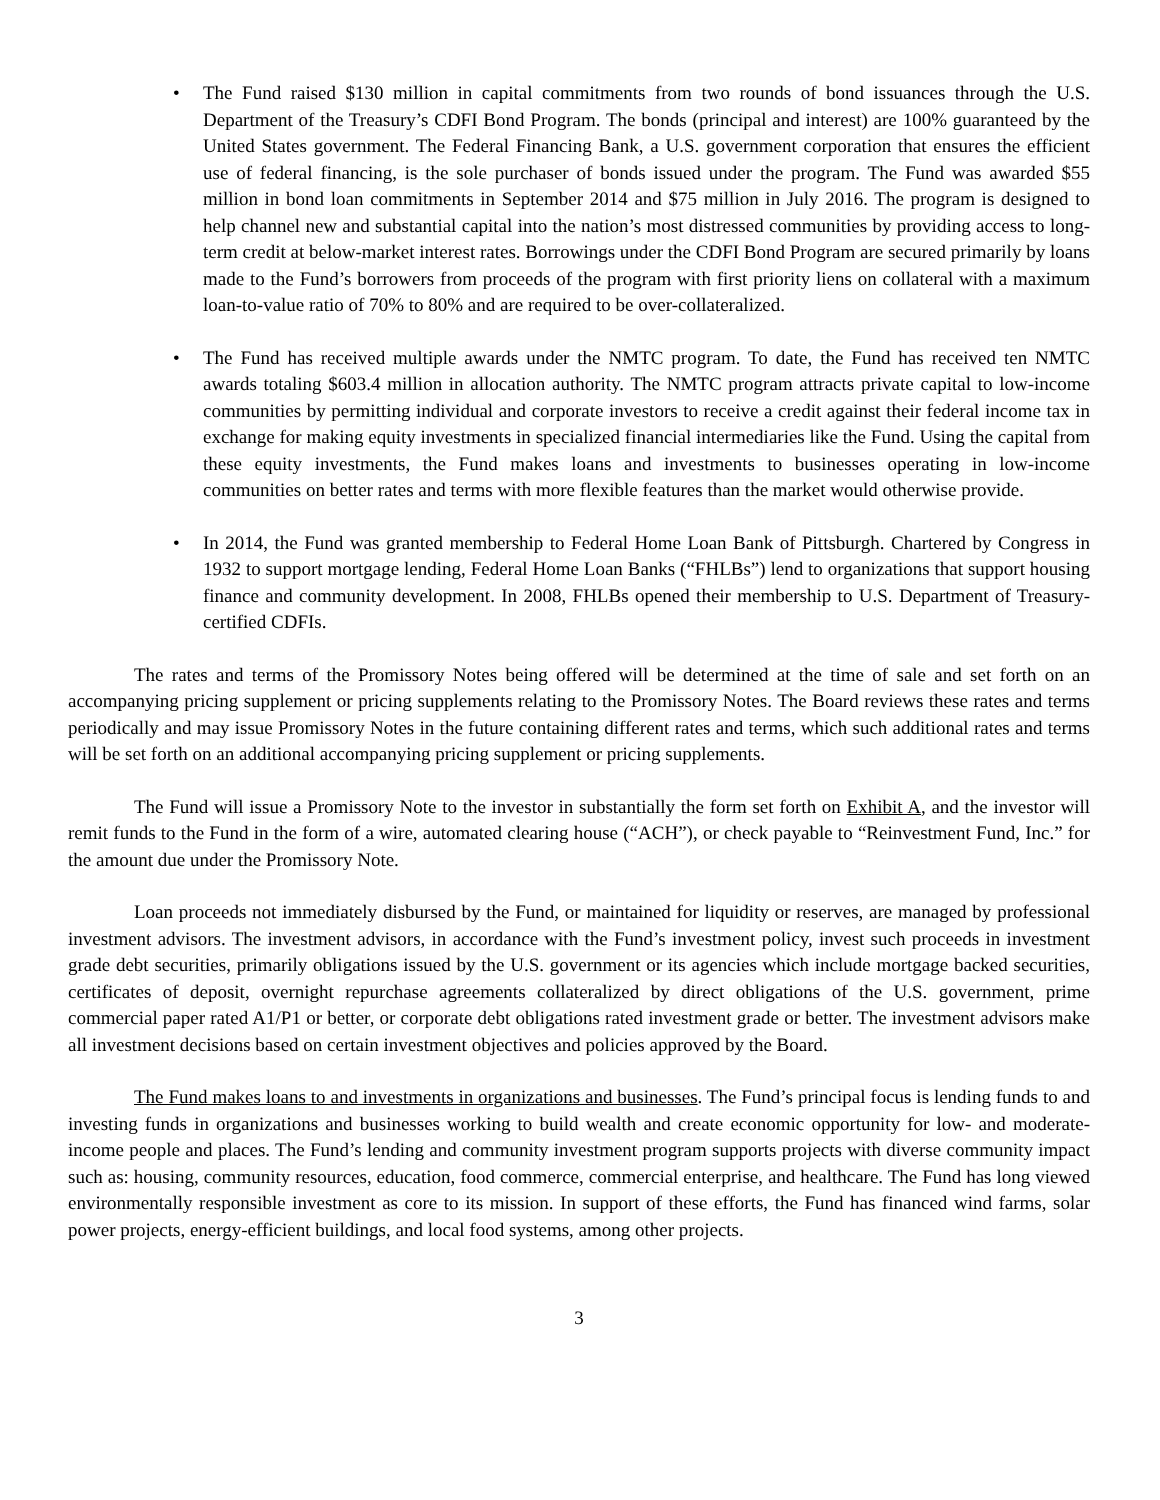• The Fund raised $130 million in capital commitments from two rounds of bond issuances through the U.S. Department of the Treasury’s CDFI Bond Program. The bonds (principal and interest) are 100% guaranteed by the United States government. The Federal Financing Bank, a U.S. government corporation that ensures the efficient use of federal financing, is the sole purchaser of bonds issued under the program. The Fund was awarded $55 million in bond loan commitments in September 2014 and $75 million in July 2016. The program is designed to help channel new and substantial capital into the nation’s most distressed communities by providing access to long-term credit at below-market interest rates. Borrowings under the CDFI Bond Program are secured primarily by loans made to the Fund’s borrowers from proceeds of the program with first priority liens on collateral with a maximum loan-to-value ratio of 70% to 80% and are required to be over-collateralized.
• The Fund has received multiple awards under the NMTC program. To date, the Fund has received ten NMTC awards totaling $603.4 million in allocation authority. The NMTC program attracts private capital to low-income communities by permitting individual and corporate investors to receive a credit against their federal income tax in exchange for making equity investments in specialized financial intermediaries like the Fund. Using the capital from these equity investments, the Fund makes loans and investments to businesses operating in low-income communities on better rates and terms with more flexible features than the market would otherwise provide.
• In 2014, the Fund was granted membership to Federal Home Loan Bank of Pittsburgh. Chartered by Congress in 1932 to support mortgage lending, Federal Home Loan Banks (“FHLBs”) lend to organizations that support housing finance and community development. In 2008, FHLBs opened their membership to U.S. Department of Treasury-certified CDFIs.
The rates and terms of the Promissory Notes being offered will be determined at the time of sale and set forth on an accompanying pricing supplement or pricing supplements relating to the Promissory Notes. The Board reviews these rates and terms periodically and may issue Promissory Notes in the future containing different rates and terms, which such additional rates and terms will be set forth on an additional accompanying pricing supplement or pricing supplements.
The Fund will issue a Promissory Note to the investor in substantially the form set forth on Exhibit A, and the investor will remit funds to the Fund in the form of a wire, automated clearing house (“ACH”), or check payable to “Reinvestment Fund, Inc.” for the amount due under the Promissory Note.
Loan proceeds not immediately disbursed by the Fund, or maintained for liquidity or reserves, are managed by professional investment advisors. The investment advisors, in accordance with the Fund’s investment policy, invest such proceeds in investment grade debt securities, primarily obligations issued by the U.S. government or its agencies which include mortgage backed securities, certificates of deposit, overnight repurchase agreements collateralized by direct obligations of the U.S. government, prime commercial paper rated A1/P1 or better, or corporate debt obligations rated investment grade or better. The investment advisors make all investment decisions based on certain investment objectives and policies approved by the Board.
The Fund makes loans to and investments in organizations and businesses. The Fund’s principal focus is lending funds to and investing funds in organizations and businesses working to build wealth and create economic opportunity for low- and moderate-income people and places. The Fund’s lending and community investment program supports projects with diverse community impact such as: housing, community resources, education, food commerce, commercial enterprise, and healthcare. The Fund has long viewed environmentally responsible investment as core to its mission. In support of these efforts, the Fund has financed wind farms, solar power projects, energy-efficient buildings, and local food systems, among other projects.
3